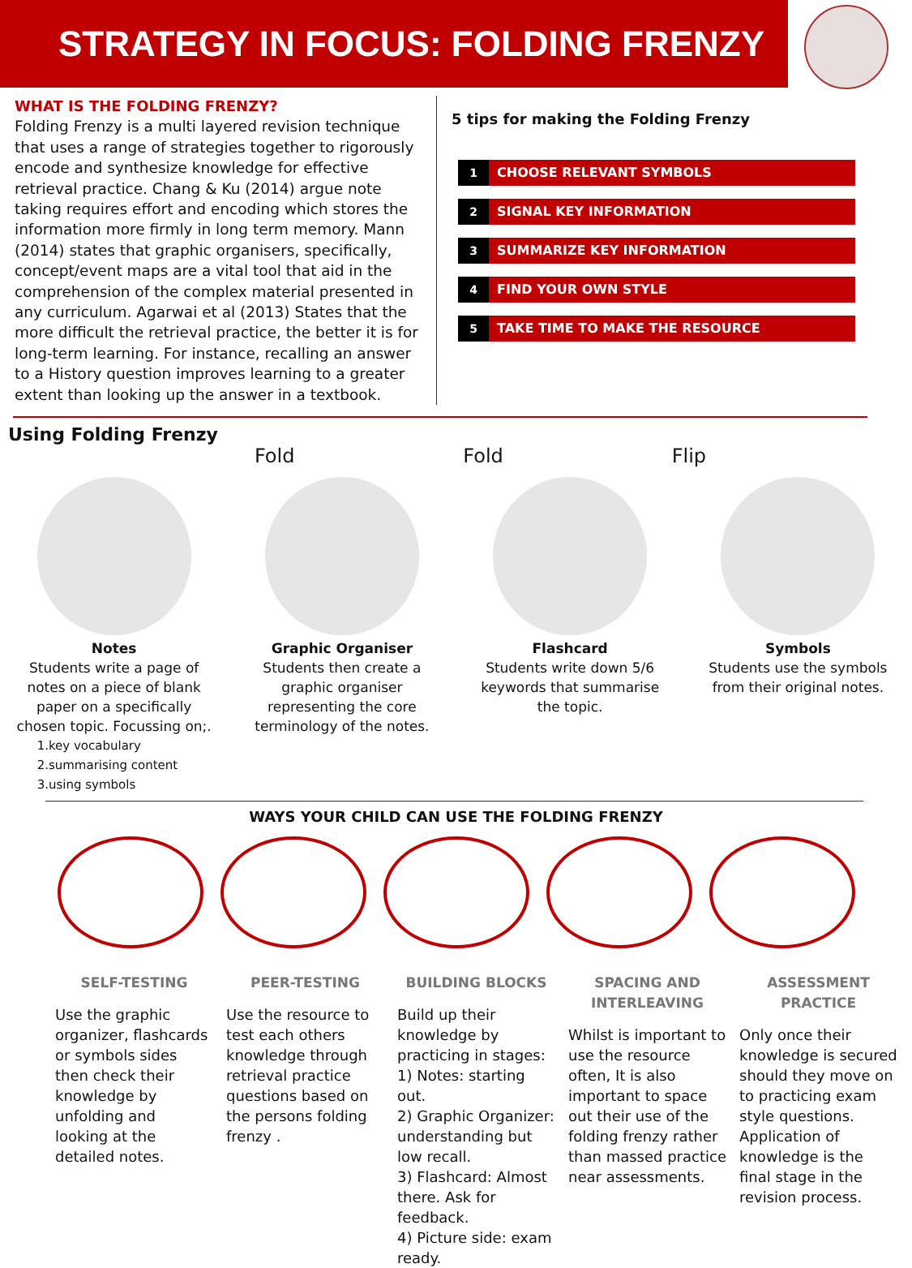STRATEGY IN FOCUS: FOLDING FRENZY
WHAT IS THE FOLDING FRENZY?
Folding Frenzy is a multi layered revision technique that uses a range of strategies together to rigorously encode and synthesize knowledge for effective retrieval practice. Chang & Ku (2014) argue note taking requires effort and encoding which stores the information more firmly in long term memory. Mann (2014) states that graphic organisers, specifically, concept/event maps are a vital tool that aid in the comprehension of the complex material presented in any curriculum. Agarwai et al (2013) States that the more difficult the retrieval practice, the better it is for long-term learning. For instance, recalling an answer to a History question improves learning to a greater extent than looking up the answer in a textbook.
5 tips for making the Folding Frenzy
1 CHOOSE RELEVANT SYMBOLS
2 SIGNAL KEY INFORMATION
3 SUMMARIZE KEY INFORMATION
4 FIND YOUR OWN STYLE
5 TAKE TIME TO MAKE THE RESOURCE
Using Folding Frenzy
Fold Fold Flip
Notes
Students write a page of notes on a piece of blank paper on a specifically chosen topic. Focussing on;.
1.key vocabulary
2.summarising content
3.using symbols
Graphic Organiser
Students then create a graphic organiser representing the core terminology of the notes.
Flashcard
Students write down 5/6 keywords that summarise the topic.
Symbols
Students use the symbols from their original notes.
WAYS YOUR CHILD CAN USE THE FOLDING FRENZY
SELF-TESTING
Use the graphic organizer, flashcards or symbols sides then check their knowledge by unfolding and looking at the detailed notes.
PEER-TESTING
Use the resource to test each others knowledge through retrieval practice questions based on the persons folding frenzy .
BUILDING BLOCKS
Build up their knowledge by practicing in stages:
1) Notes: starting out.
2) Graphic Organizer: understanding but low recall.
3) Flashcard: Almost there. Ask for feedback.
4) Picture side: exam ready.
SPACING AND INTERLEAVING
Whilst is important to use the resource often, It is also important to space out their use of the folding frenzy rather than massed practice near assessments.
ASSESSMENT PRACTICE
Only once their knowledge is secured should they move on to practicing exam style questions. Application of knowledge is the final stage in the revision process.